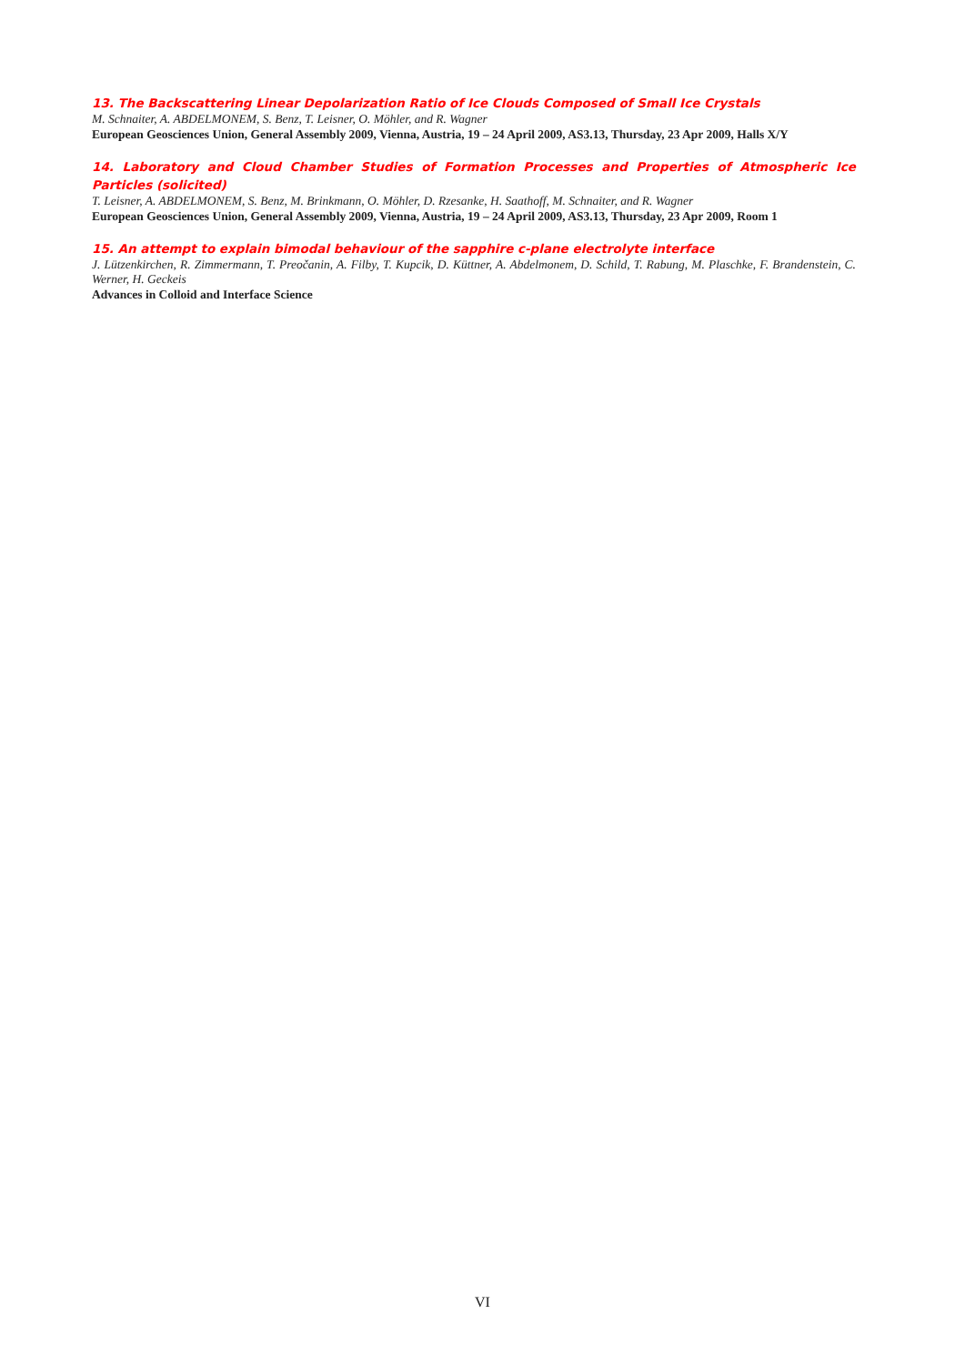13. The Backscattering Linear Depolarization Ratio of Ice Clouds Composed of Small Ice Crystals
M. Schnaiter, A. ABDELMONEM, S. Benz, T. Leisner, O. Möhler, and R. Wagner
European Geosciences Union, General Assembly 2009, Vienna, Austria, 19 – 24 April 2009, AS3.13, Thursday, 23 Apr 2009, Halls X/Y
14. Laboratory and Cloud Chamber Studies of Formation Processes and Properties of Atmospheric Ice Particles (solicited)
T. Leisner, A. ABDELMONEM, S. Benz, M. Brinkmann, O. Möhler, D. Rzesanke, H. Saathoff, M. Schnaiter, and R. Wagner
European Geosciences Union, General Assembly 2009, Vienna, Austria, 19 – 24 April 2009, AS3.13, Thursday, 23 Apr 2009, Room 1
15. An attempt to explain bimodal behaviour of the sapphire c-plane electrolyte interface
J. Lützenkirchen, R. Zimmermann, T. Preočanin, A. Filby, T. Kupcik, D. Küttner, A. Abdelmonem, D. Schild, T. Rabung, M. Plaschke, F. Brandenstein, C. Werner, H. Geckeis
Advances in Colloid and Interface Science
VI